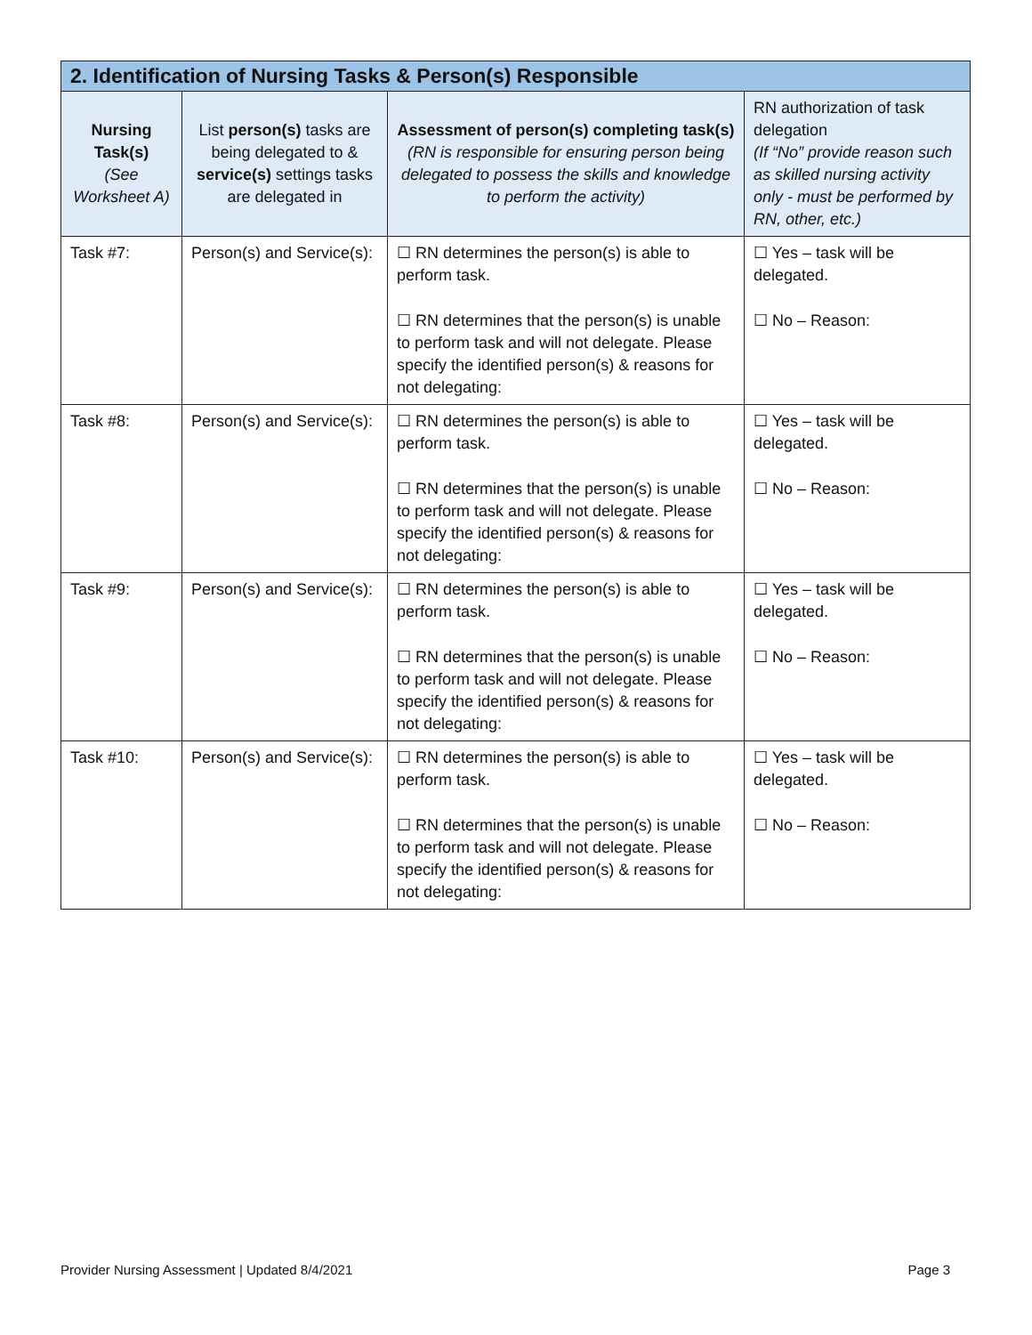| 2. Identification of Nursing Tasks & Person(s) Responsible | | | |
| --- | --- | --- | --- |
| Nursing Task(s) (See Worksheet A) | List person(s) tasks are being delegated to & service(s) settings tasks are delegated in | Assessment of person(s) completing task(s) (RN is responsible for ensuring person being delegated to possess the skills and knowledge to perform the activity) | RN authorization of task delegation (If “No” provide reason such as skilled nursing activity only - must be performed by RN, other, etc.) |
| Task #7: | Person(s) and Service(s): | ☐ RN determines the person(s) is able to perform task. ☐ RN determines that the person(s) is unable to perform task and will not delegate. Please specify the identified person(s) & reasons for not delegating: | ☐ Yes – task will be delegated. ☐ No – Reason: |
| Task #8: | Person(s) and Service(s): | ☐ RN determines the person(s) is able to perform task. ☐ RN determines that the person(s) is unable to perform task and will not delegate. Please specify the identified person(s) & reasons for not delegating: | ☐ Yes – task will be delegated. ☐ No – Reason: |
| Task #9: | Person(s) and Service(s): | ☐ RN determines the person(s) is able to perform task. ☐ RN determines that the person(s) is unable to perform task and will not delegate. Please specify the identified person(s) & reasons for not delegating: | ☐ Yes – task will be delegated. ☐ No – Reason: |
| Task #10: | Person(s) and Service(s): | ☐ RN determines the person(s) is able to perform task. ☐ RN determines that the person(s) is unable to perform task and will not delegate. Please specify the identified person(s) & reasons for not delegating: | ☐ Yes – task will be delegated. ☐ No – Reason: |
Provider Nursing Assessment | Updated 8/4/2021 Page 3